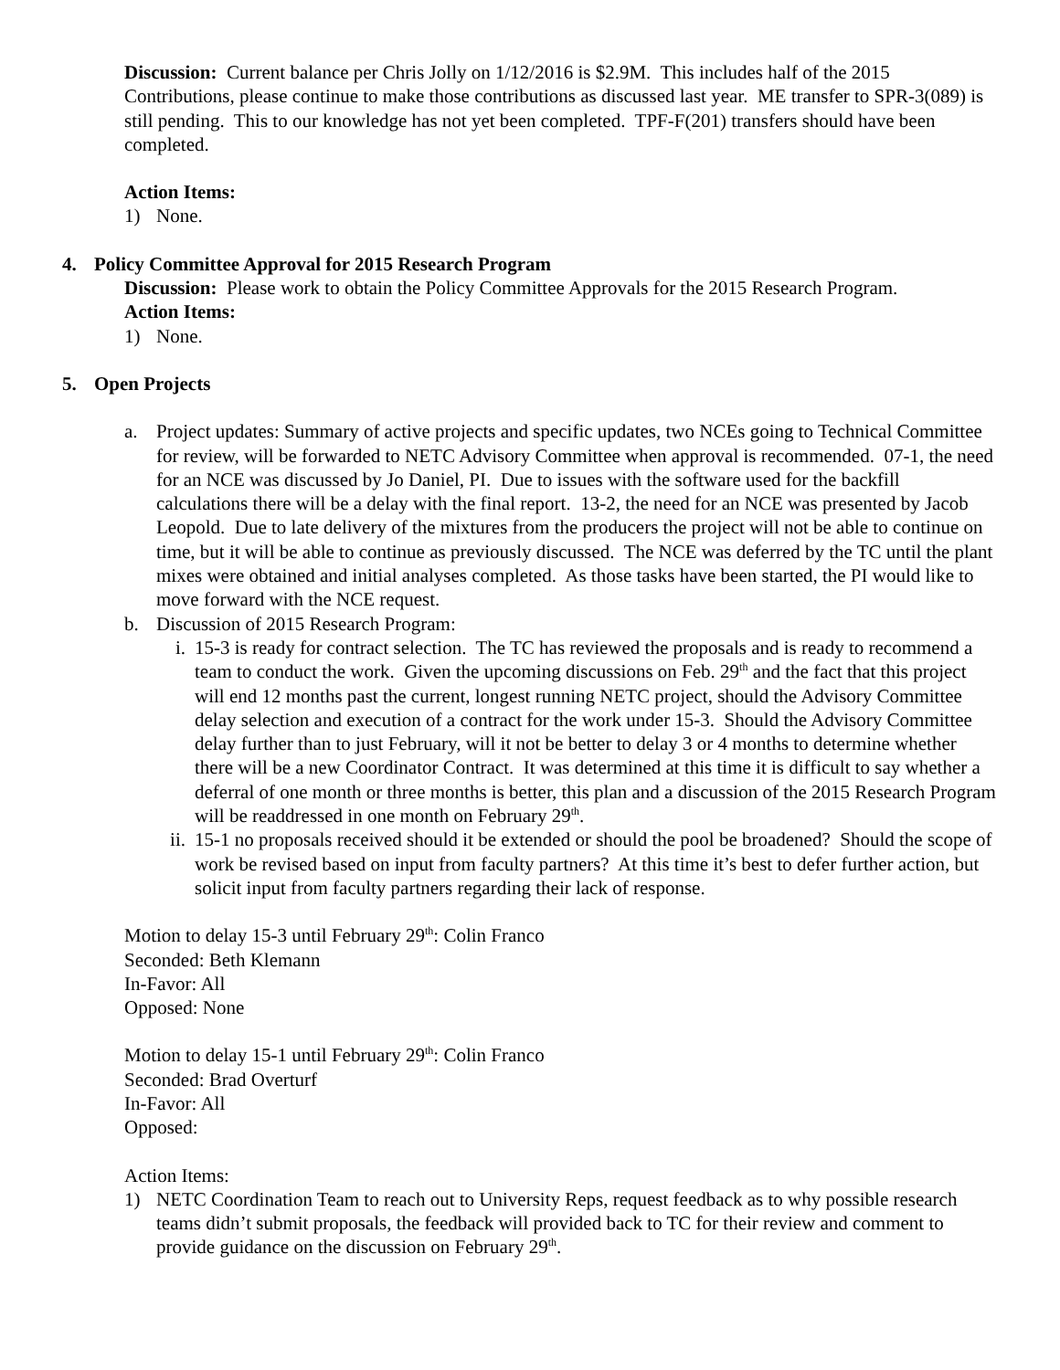Discussion: Current balance per Chris Jolly on 1/12/2016 is $2.9M. This includes half of the 2015 Contributions, please continue to make those contributions as discussed last year. ME transfer to SPR-3(089) is still pending. This to our knowledge has not yet been completed. TPF-F(201) transfers should have been completed.
Action Items:
1) None.
4. Policy Committee Approval for 2015 Research Program
Discussion: Please work to obtain the Policy Committee Approvals for the 2015 Research Program.
Action Items:
1) None.
5. Open Projects
a. Project updates: Summary of active projects and specific updates, two NCEs going to Technical Committee for review, will be forwarded to NETC Advisory Committee when approval is recommended. 07-1, the need for an NCE was discussed by Jo Daniel, PI. Due to issues with the software used for the backfill calculations there will be a delay with the final report. 13-2, the need for an NCE was presented by Jacob Leopold. Due to late delivery of the mixtures from the producers the project will not be able to continue on time, but it will be able to continue as previously discussed. The NCE was deferred by the TC until the plant mixes were obtained and initial analyses completed. As those tasks have been started, the PI would like to move forward with the NCE request.
b. Discussion of 2015 Research Program:
i. 15-3 is ready for contract selection. The TC has reviewed the proposals and is ready to recommend a team to conduct the work. Given the upcoming discussions on Feb. 29<sup>th</sup> and the fact that this project will end 12 months past the current, longest running NETC project, should the Advisory Committee delay selection and execution of a contract for the work under 15-3. Should the Advisory Committee delay further than to just February, will it not be better to delay 3 or 4 months to determine whether there will be a new Coordinator Contract. It was determined at this time it is difficult to say whether a deferral of one month or three months is better, this plan and a discussion of the 2015 Research Program will be readdressed in one month on February 29<sup>th</sup>.
ii. 15-1 no proposals received should it be extended or should the pool be broadened? Should the scope of work be revised based on input from faculty partners? At this time it’s best to defer further action, but solicit input from faculty partners regarding their lack of response.
Motion to delay 15-3 until February 29<sup>th</sup>: Colin Franco
Seconded: Beth Klemann
In-Favor: All
Opposed: None
Motion to delay 15-1 until February 29<sup>th</sup>: Colin Franco
Seconded: Brad Overturf
In-Favor: All
Opposed:
Action Items:
1) NETC Coordination Team to reach out to University Reps, request feedback as to why possible research teams didn’t submit proposals, the feedback will provided back to TC for their review and comment to provide guidance on the discussion on February 29<sup>th</sup>.